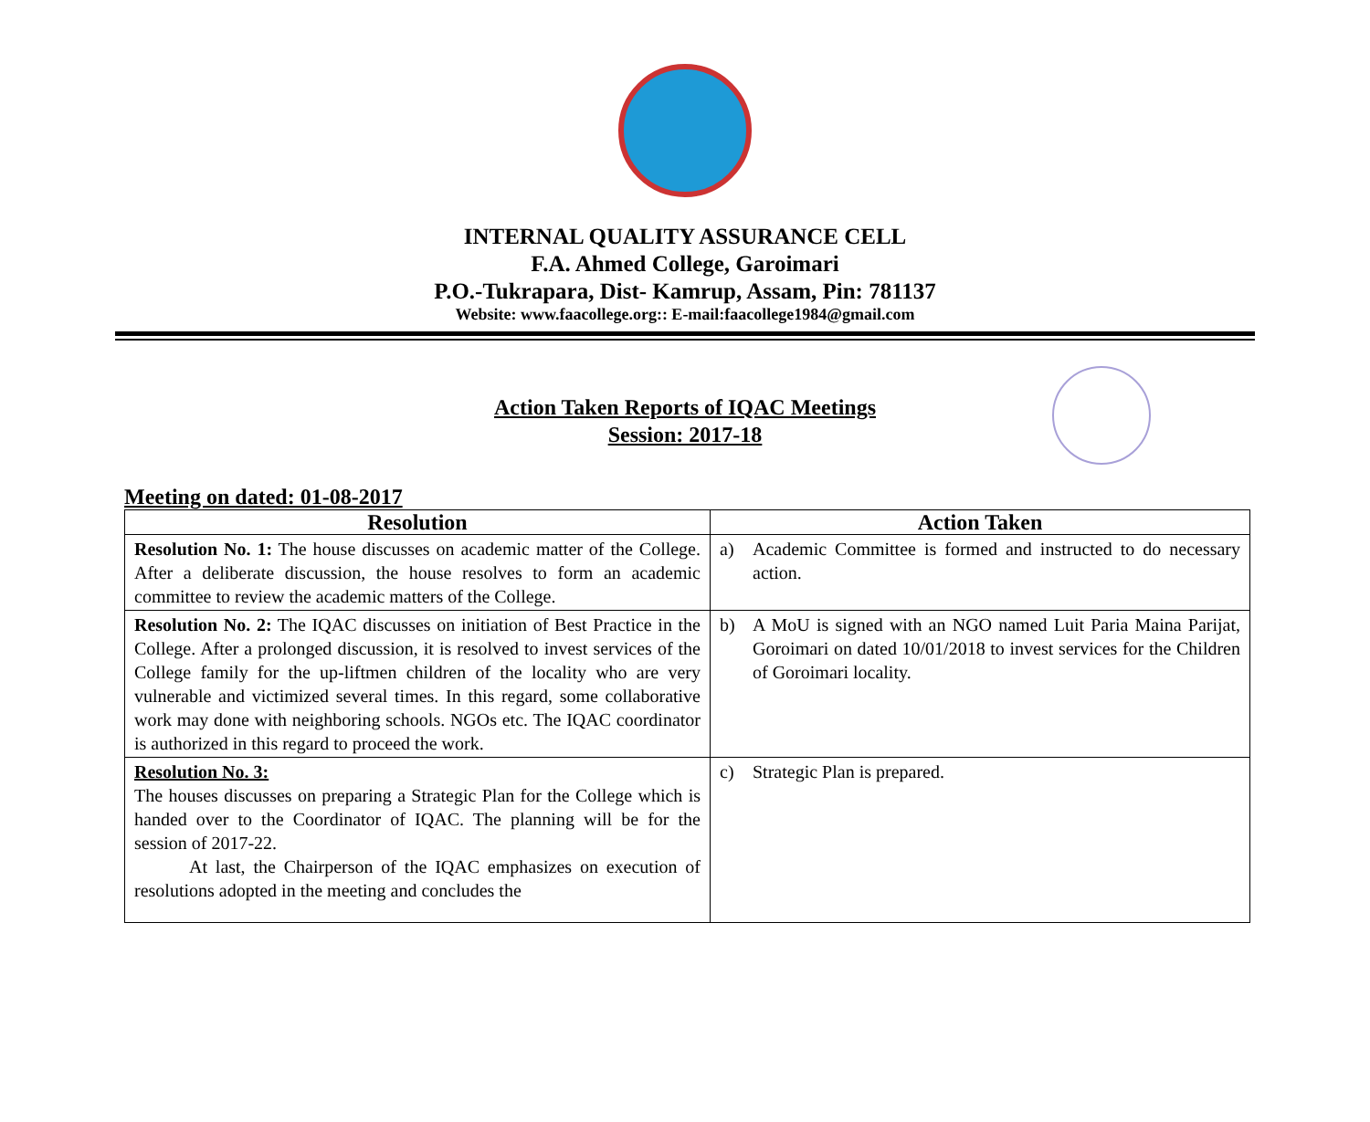INTERNAL QUALITY ASSURANCE CELL
F.A. Ahmed College, Garoimari
P.O.-Tukrapara, Dist- Kamrup, Assam, Pin: 781137
Website: www.faacollege.org:: E-mail:faacollege1984@gmail.com
Action Taken Reports of IQAC Meetings
Session: 2017-18
Meeting on dated: 01-08-2017
| Resolution | Action Taken |
| --- | --- |
| Resolution No. 1: The house discusses on academic matter of the College. After a deliberate discussion, the house resolves to form an academic committee to review the academic matters of the College. | a) Academic Committee is formed and instructed to do necessary action. |
| Resolution No. 2: The IQAC discusses on initiation of Best Practice in the College. After a prolonged discussion, it is resolved to invest services of the College family for the up-liftmen children of the locality who are very vulnerable and victimized several times. In this regard, some collaborative work may done with neighboring schools. NGOs etc. The IQAC coordinator is authorized in this regard to proceed the work. | b) A MoU is signed with an NGO named Luit Paria Maina Parijat, Goroimari on dated 10/01/2018 to invest services for the Children of Goroimari locality. |
| Resolution No. 3: The houses discusses on preparing a Strategic Plan for the College which is handed over to the Coordinator of IQAC. The planning will be for the session of 2017-22. At last, the Chairperson of the IQAC emphasizes on execution of resolutions adopted in the meeting and concludes the | c) Strategic Plan is prepared. |